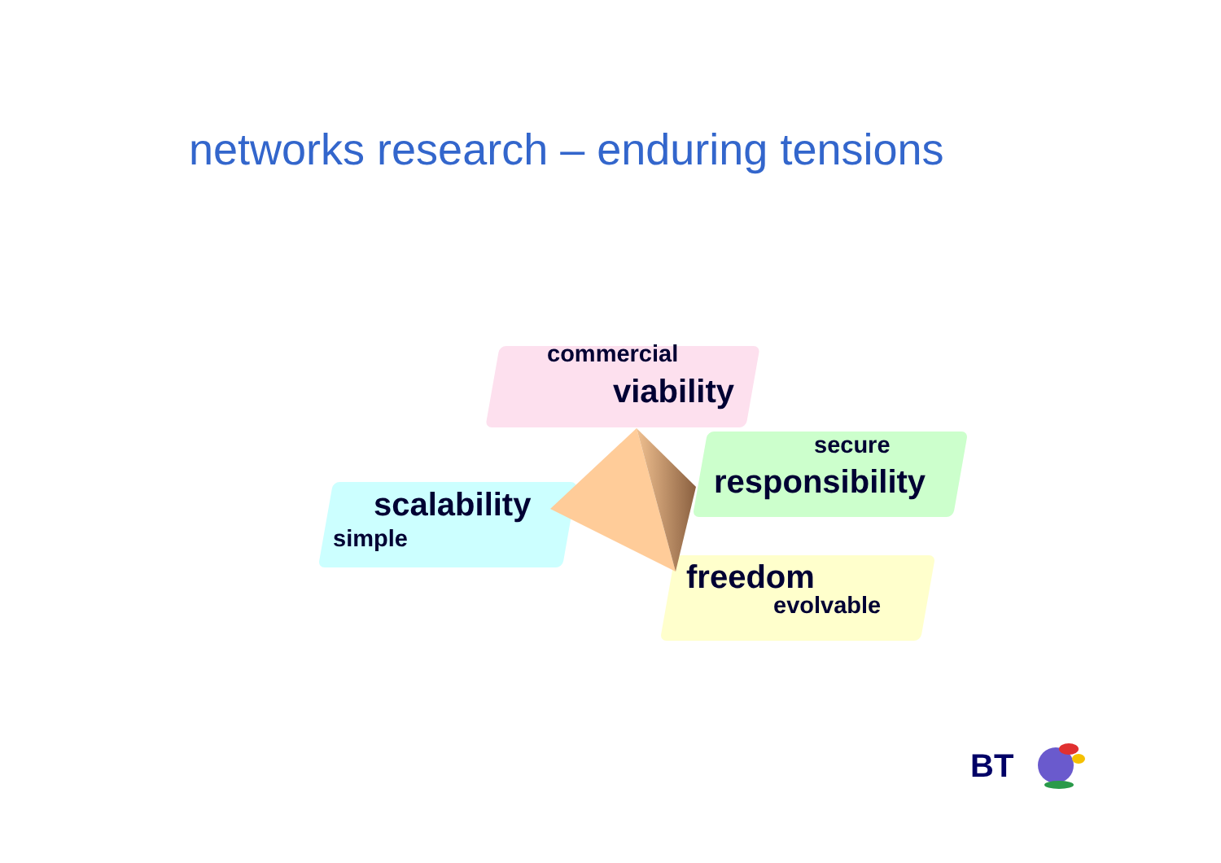networks research – enduring tensions
commercial
viability
secure
responsibility
scalability
simple
freedom
evolvable
BT